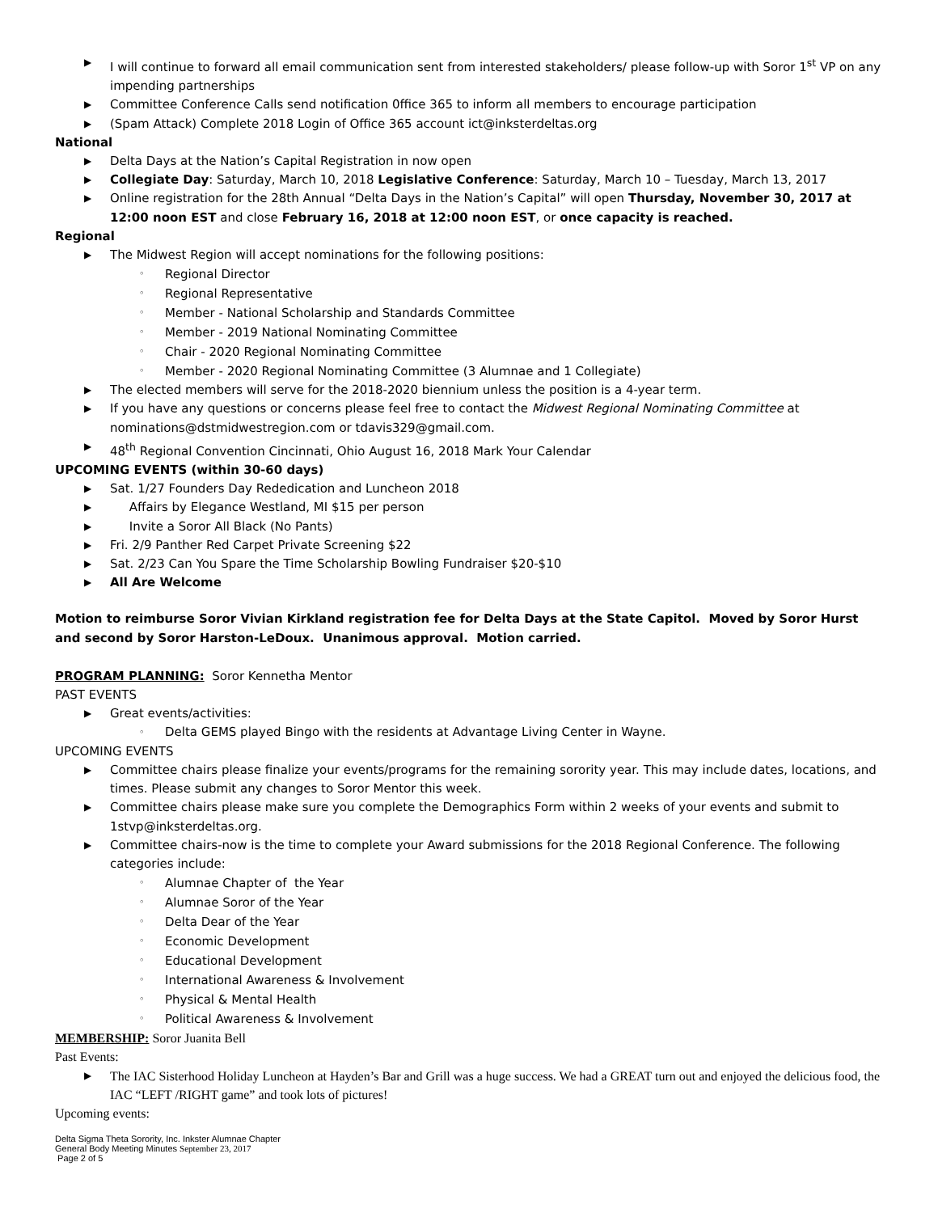▶ I will continue to forward all email communication sent from interested stakeholders/ please follow-up with Soror 1<sup>st</sup> VP on any impending partnerships
▶ Committee Conference Calls send notification 0ffice 365 to inform all members to encourage participation
▶ (Spam Attack) Complete 2018 Login of Office 365 account ict@inksterdeltas.org
National
▶ Delta Days at the Nation’s Capital Registration in now open
▶ Collegiate Day: Saturday, March 10, 2018 Legislative Conference: Saturday, March 10 – Tuesday, March 13, 2017
▶ Online registration for the 28th Annual “Delta Days in the Nation’s Capital” will open Thursday, November 30, 2017 at 12:00 noon EST and close February 16, 2018 at 12:00 noon EST, or once capacity is reached.
Regional
▶ The Midwest Region will accept nominations for the following positions:
◦ Regional Director
◦ Regional Representative
◦ Member - National Scholarship and Standards Committee
◦ Member - 2019 National Nominating Committee
◦ Chair - 2020 Regional Nominating Committee
◦ Member - 2020 Regional Nominating Committee (3 Alumnae and 1 Collegiate)
▶ The elected members will serve for the 2018-2020 biennium unless the position is a 4-year term.
▶ If you have any questions or concerns please feel free to contact the Midwest Regional Nominating Committee at nominations@dstmidwestregion.com or tdavis329@gmail.com.
▶ 48<sup>th</sup> Regional Convention Cincinnati, Ohio August 16, 2018 Mark Your Calendar
UPCOMING EVENTS (within 30-60 days)
▶ Sat. 1/27 Founders Day Rededication and Luncheon 2018
▶ Affairs by Elegance Westland, MI $15 per person
▶ Invite a Soror All Black (No Pants)
▶ Fri. 2/9 Panther Red Carpet Private Screening $22
▶ Sat. 2/23 Can You Spare the Time Scholarship Bowling Fundraiser $20-$10
▶ All Are Welcome
Motion to reimburse Soror Vivian Kirkland registration fee for Delta Days at the State Capitol. Moved by Soror Hurst and second by Soror Harston-LeDoux. Unanimous approval. Motion carried.
PROGRAM PLANNING: Soror Kennetha Mentor
PAST EVENTS
▶ Great events/activities:
◦ Delta GEMS played Bingo with the residents at Advantage Living Center in Wayne.
UPCOMING EVENTS
▶ Committee chairs please finalize your events/programs for the remaining sorority year. This may include dates, locations, and times. Please submit any changes to Soror Mentor this week.
▶ Committee chairs please make sure you complete the Demographics Form within 2 weeks of your events and submit to 1stvp@inksterdeltas.org.
▶ Committee chairs-now is the time to complete your Award submissions for the 2018 Regional Conference. The following categories include:
◦ Alumnae Chapter of the Year
◦ Alumnae Soror of the Year
◦ Delta Dear of the Year
◦ Economic Development
◦ Educational Development
◦ International Awareness & Involvement
◦ Physical & Mental Health
◦ Political Awareness & Involvement
MEMBERSHIP: Soror Juanita Bell
Past Events:
▶ The IAC Sisterhood Holiday Luncheon at Hayden’s Bar and Grill was a huge success. We had a GREAT turn out and enjoyed the delicious food, the IAC “LEFT /RIGHT game” and took lots of pictures!
Upcoming events:
Delta Sigma Theta Sorority, Inc. Inkster Alumnae Chapter
General Body Meeting Minutes September 23, 2017
Page 2 of 5